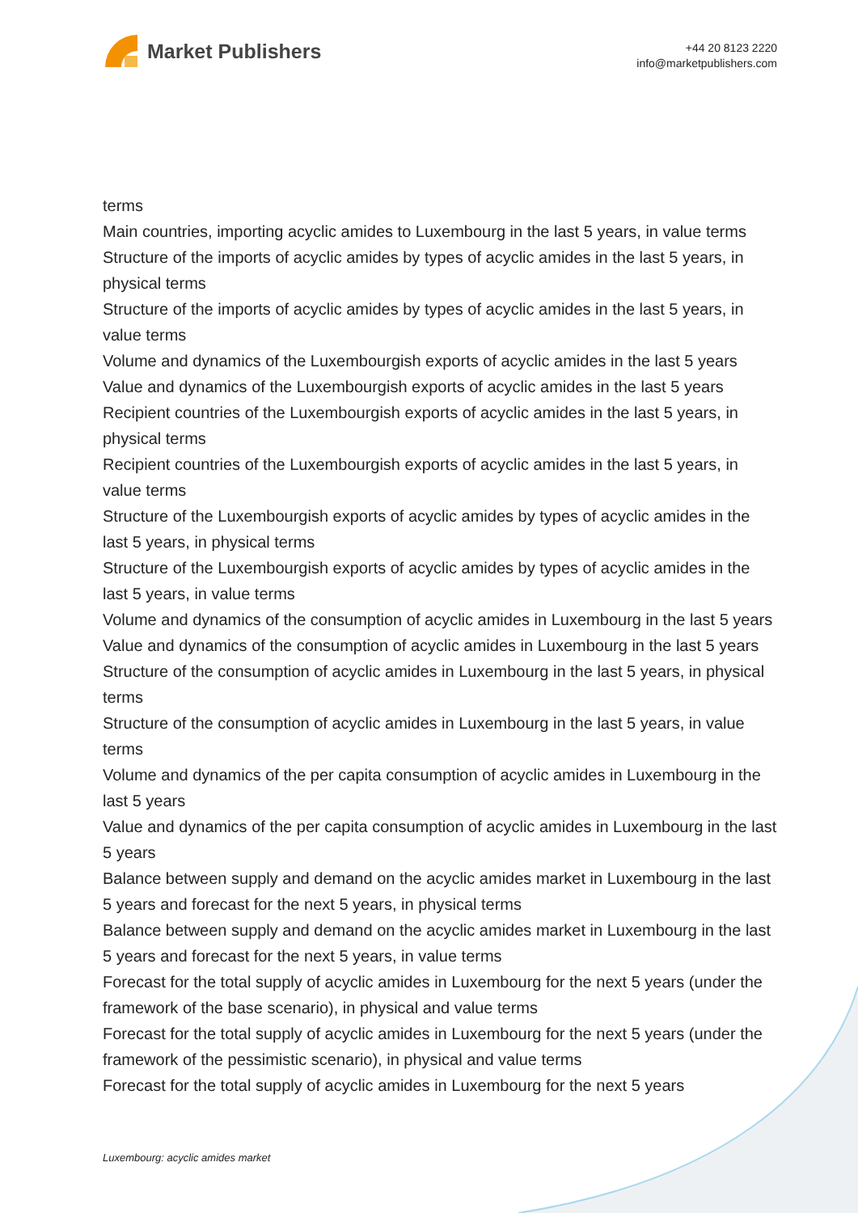Market Publishers
+44 20 8123 2220
info@marketpublishers.com
terms
Main countries, importing acyclic amides to Luxembourg in the last 5 years, in value terms
Structure of the imports of acyclic amides by types of acyclic amides in the last 5 years, in physical terms
Structure of the imports of acyclic amides by types of acyclic amides in the last 5 years, in value terms
Volume and dynamics of the Luxembourgish exports of acyclic amides in the last 5 years
Value and dynamics of the Luxembourgish exports of acyclic amides in the last 5 years
Recipient countries of the Luxembourgish exports of acyclic amides in the last 5 years, in physical terms
Recipient countries of the Luxembourgish exports of acyclic amides in the last 5 years, in value terms
Structure of the Luxembourgish exports of acyclic amides by types of acyclic amides in the last 5 years, in physical terms
Structure of the Luxembourgish exports of acyclic amides by types of acyclic amides in the last 5 years, in value terms
Volume and dynamics of the consumption of acyclic amides in Luxembourg in the last 5 years
Value and dynamics of the consumption of acyclic amides in Luxembourg in the last 5 years
Structure of the consumption of acyclic amides in Luxembourg in the last 5 years, in physical terms
Structure of the consumption of acyclic amides in Luxembourg in the last 5 years, in value terms
Volume and dynamics of the per capita consumption of acyclic amides in Luxembourg in the last 5 years
Value and dynamics of the per capita consumption of acyclic amides in Luxembourg in the last 5 years
Balance between supply and demand on the acyclic amides market in Luxembourg in the last 5 years and forecast for the next 5 years, in physical terms
Balance between supply and demand on the acyclic amides market in Luxembourg in the last 5 years and forecast for the next 5 years, in value terms
Forecast for the total supply of acyclic amides in Luxembourg for the next 5 years (under the framework of the base scenario), in physical and value terms
Forecast for the total supply of acyclic amides in Luxembourg for the next 5 years (under the framework of the pessimistic scenario), in physical and value terms
Forecast for the total supply of acyclic amides in Luxembourg for the next 5 years
Luxembourg: acyclic amides market